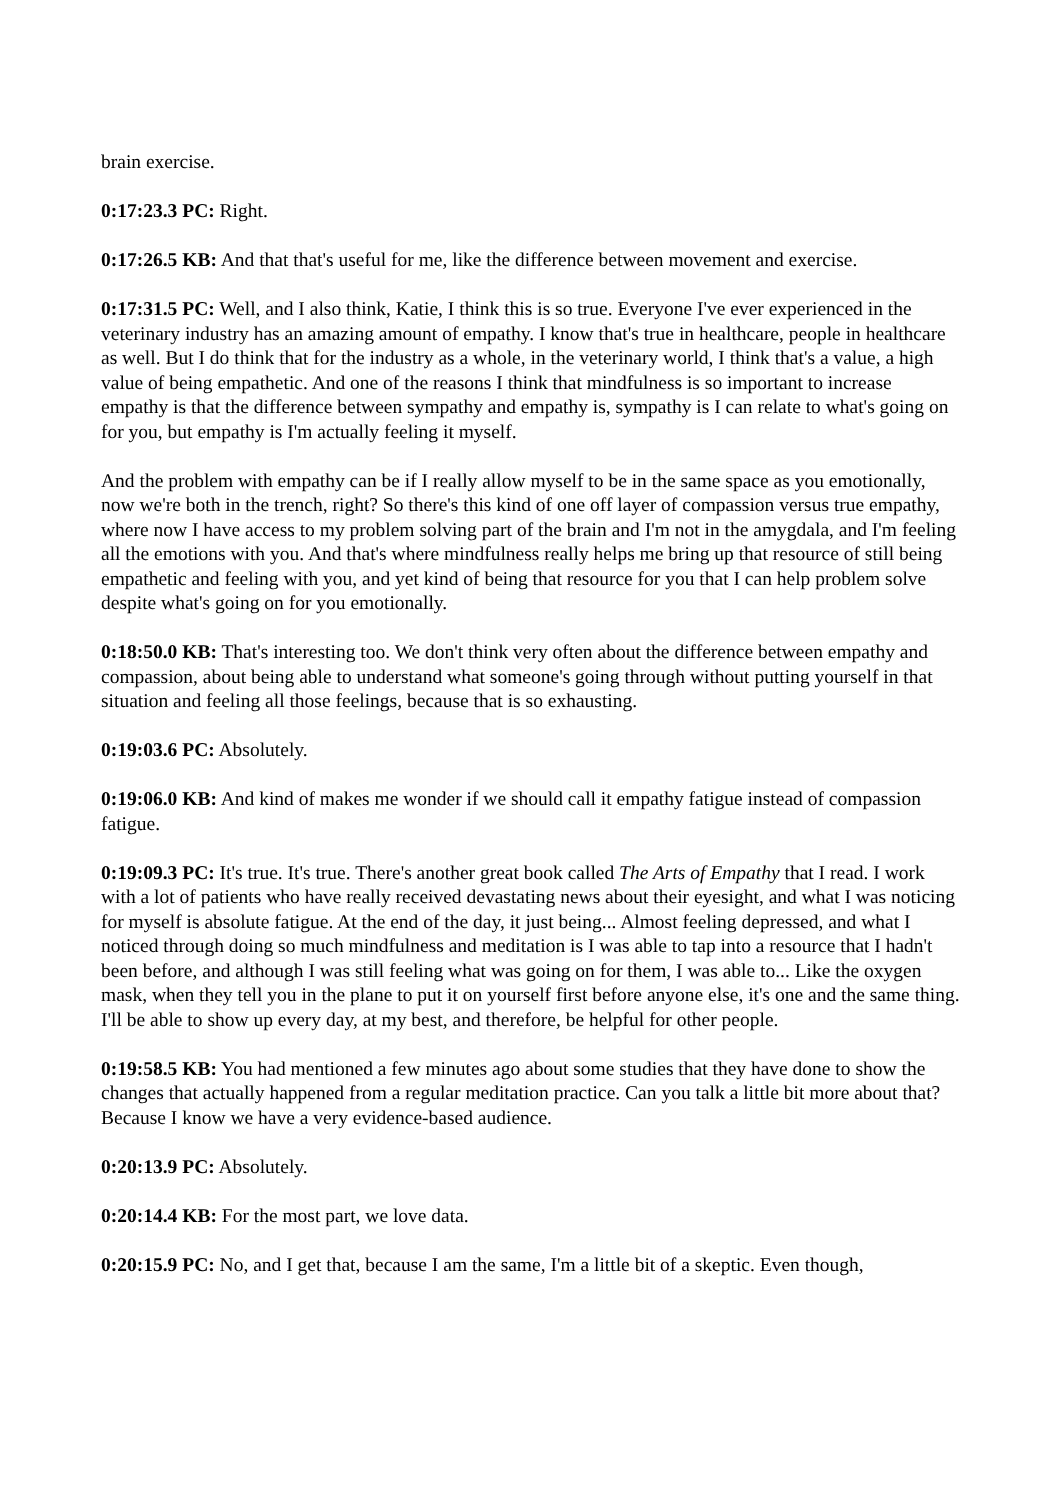brain exercise.
0:17:23.3 PC: Right.
0:17:26.5 KB: And that that's useful for me, like the difference between movement and exercise.
0:17:31.5 PC: Well, and I also think, Katie, I think this is so true. Everyone I've ever experienced in the veterinary industry has an amazing amount of empathy. I know that's true in healthcare, people in healthcare as well. But I do think that for the industry as a whole, in the veterinary world, I think that's a value, a high value of being empathetic. And one of the reasons I think that mindfulness is so important to increase empathy is that the difference between sympathy and empathy is, sympathy is I can relate to what's going on for you, but empathy is I'm actually feeling it myself.
And the problem with empathy can be if I really allow myself to be in the same space as you emotionally, now we're both in the trench, right? So there's this kind of one off layer of compassion versus true empathy, where now I have access to my problem solving part of the brain and I'm not in the amygdala, and I'm feeling all the emotions with you. And that's where mindfulness really helps me bring up that resource of still being empathetic and feeling with you, and yet kind of being that resource for you that I can help problem solve despite what's going on for you emotionally.
0:18:50.0 KB: That's interesting too. We don't think very often about the difference between empathy and compassion, about being able to understand what someone's going through without putting yourself in that situation and feeling all those feelings, because that is so exhausting.
0:19:03.6 PC: Absolutely.
0:19:06.0 KB: And kind of makes me wonder if we should call it empathy fatigue instead of compassion fatigue.
0:19:09.3 PC: It's true. It's true. There's another great book called The Arts of Empathy that I read. I work with a lot of patients who have really received devastating news about their eyesight, and what I was noticing for myself is absolute fatigue. At the end of the day, it just being... Almost feeling depressed, and what I noticed through doing so much mindfulness and meditation is I was able to tap into a resource that I hadn't been before, and although I was still feeling what was going on for them, I was able to... Like the oxygen mask, when they tell you in the plane to put it on yourself first before anyone else, it's one and the same thing. I'll be able to show up every day, at my best, and therefore, be helpful for other people.
0:19:58.5 KB: You had mentioned a few minutes ago about some studies that they have done to show the changes that actually happened from a regular meditation practice. Can you talk a little bit more about that? Because I know we have a very evidence-based audience.
0:20:13.9 PC: Absolutely.
0:20:14.4 KB: For the most part, we love data.
0:20:15.9 PC: No, and I get that, because I am the same, I'm a little bit of a skeptic. Even though,